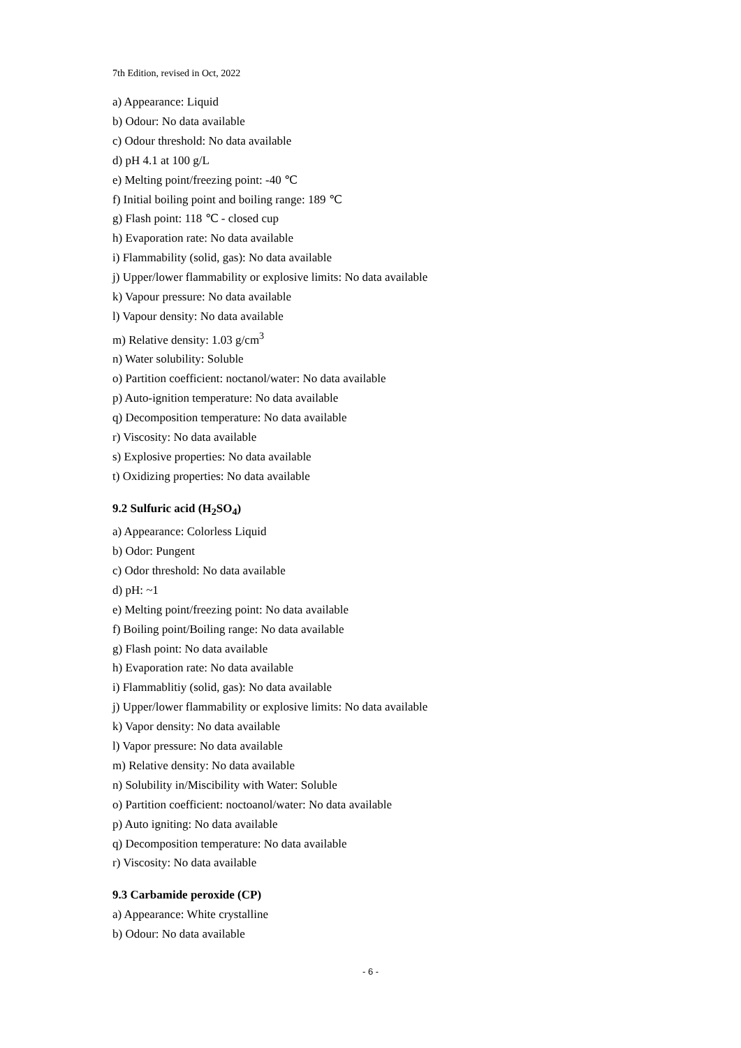7th Edition, revised in Oct, 2022
a) Appearance: Liquid
b) Odour: No data available
c) Odour threshold: No data available
d) pH 4.1 at 100 g/L
e) Melting point/freezing point: -40 ℃
f) Initial boiling point and boiling range: 189 ℃
g) Flash point: 118 ℃ - closed cup
h) Evaporation rate: No data available
i) Flammability (solid, gas): No data available
j) Upper/lower flammability or explosive limits: No data available
k) Vapour pressure: No data available
l) Vapour density: No data available
m) Relative density: 1.03 g/cm<sup>3</sup>
n) Water solubility: Soluble
o) Partition coefficient: noctanol/water: No data available
p) Auto-ignition temperature: No data available
q) Decomposition temperature: No data available
r) Viscosity: No data available
s) Explosive properties: No data available
t) Oxidizing properties: No data available
9.2 Sulfuric acid (H<sub>2</sub>SO<sub>4</sub>)
a) Appearance: Colorless Liquid
b) Odor: Pungent
c) Odor threshold: No data available
d) pH: ~1
e) Melting point/freezing point: No data available
f) Boiling point/Boiling range: No data available
g) Flash point: No data available
h) Evaporation rate: No data available
i) Flammablitiy (solid, gas): No data available
j) Upper/lower flammability or explosive limits: No data available
k) Vapor density: No data available
l) Vapor pressure: No data available
m) Relative density: No data available
n) Solubility in/Miscibility with Water: Soluble
o) Partition coefficient: noctoanol/water: No data available
p) Auto igniting: No data available
q) Decomposition temperature: No data available
r) Viscosity: No data available
9.3 Carbamide peroxide (CP)
a) Appearance: White crystalline
b) Odour: No data available
- 6 -